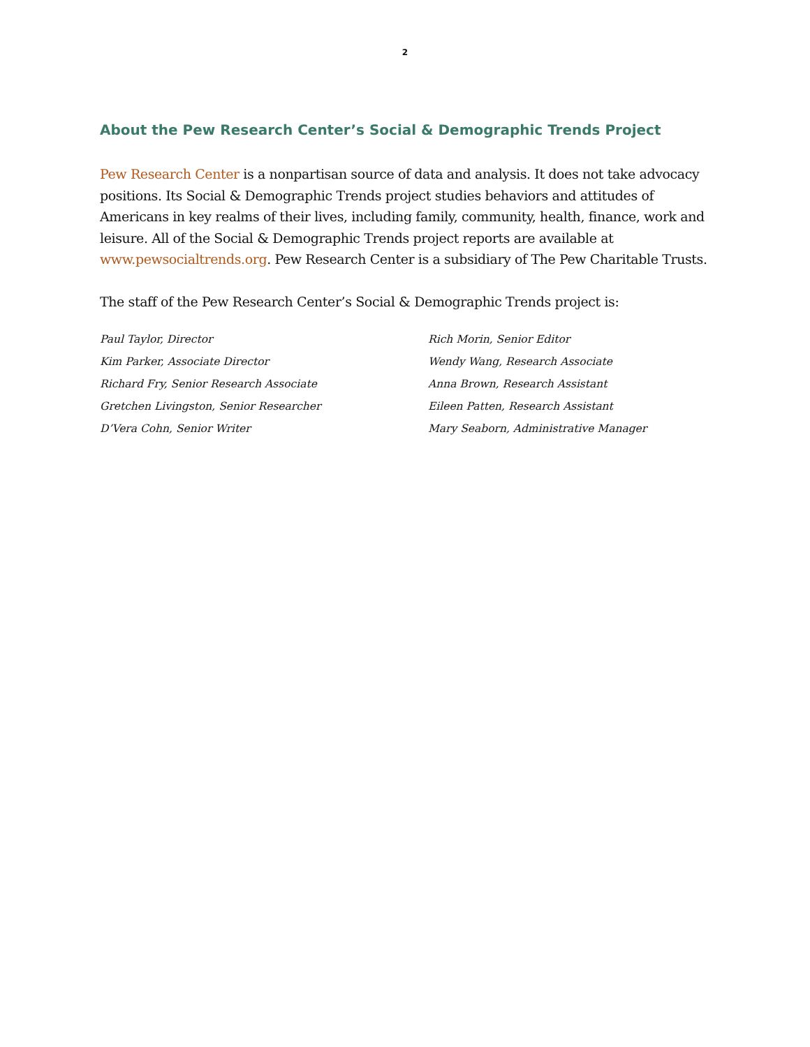2
About the Pew Research Center’s Social & Demographic Trends Project
Pew Research Center is a nonpartisan source of data and analysis. It does not take advocacy positions. Its Social & Demographic Trends project studies behaviors and attitudes of Americans in key realms of their lives, including family, community, health, finance, work and leisure. All of the Social & Demographic Trends project reports are available at www.pewsocialtrends.org. Pew Research Center is a subsidiary of The Pew Charitable Trusts.
The staff of the Pew Research Center’s Social & Demographic Trends project is:
Paul Taylor, Director
Rich Morin, Senior Editor
Kim Parker, Associate Director
Wendy Wang, Research Associate
Richard Fry, Senior Research Associate
Anna Brown, Research Assistant
Gretchen Livingston, Senior Researcher
Eileen Patten, Research Assistant
D’Vera Cohn, Senior Writer
Mary Seaborn, Administrative Manager